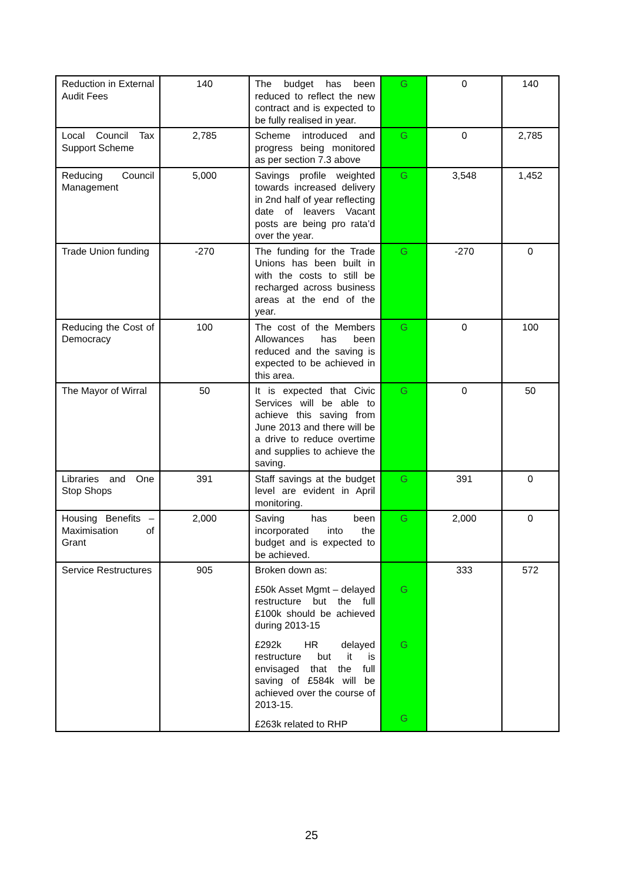| Reduction in External Audit Fees | 140 | The budget has been reduced to reflect the new contract and is expected to be fully realised in year. | G | 0 | 140 |
| Local Council Tax Support Scheme | 2,785 | Scheme introduced and progress being monitored as per section 7.3 above | G | 0 | 2,785 |
| Reducing Council Management | 5,000 | Savings profile weighted towards increased delivery in 2nd half of year reflecting date of leavers Vacant posts are being pro rata’d over the year. | G | 3,548 | 1,452 |
| Trade Union funding | -270 | The funding for the Trade Unions has been built in with the costs to still be recharged across business areas at the end of the year. | G | -270 | 0 |
| Reducing the Cost of Democracy | 100 | The cost of the Members Allowances has been reduced and the saving is expected to be achieved in this area. | G | 0 | 100 |
| The Mayor of Wirral | 50 | It is expected that Civic Services will be able to achieve this saving from June 2013 and there will be a drive to reduce overtime and supplies to achieve the saving. | G | 0 | 50 |
| Libraries and One Stop Shops | 391 | Staff savings at the budget level are evident in April monitoring. | G | 391 | 0 |
| Housing Benefits – Maximisation of Grant | 2,000 | Saving has been incorporated into the budget and is expected to be achieved. | G | 2,000 | 0 |
| Service Restructures | 905 | Broken down as: £50k Asset Mgmt – delayed restructure but the full £100k should be achieved during 2013-15 £292k HR delayed restructure but it is envisaged that the full saving of £584k will be achieved over the course of 2013-15. £263k related to RHP | G G G | 333 | 572 |
25